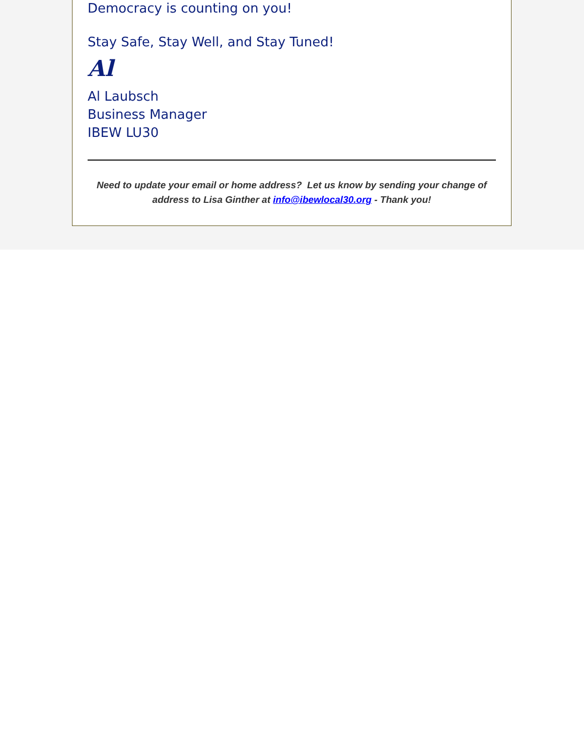Democracy is counting on you!
Stay Safe, Stay Well, and Stay Tuned!
Al
Al Laubsch
Business Manager
IBEW LU30
Need to update your email or home address? Let us know by sending your change of address to Lisa Ginther at info@ibewlocal30.org - Thank you!